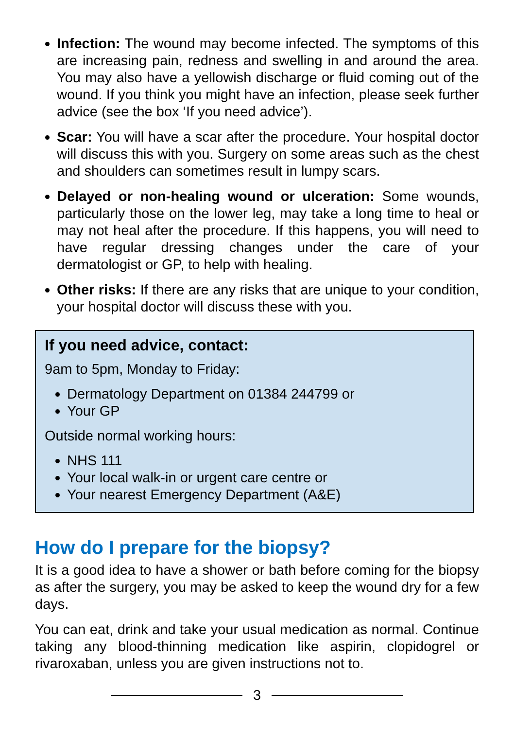Infection: The wound may become infected. The symptoms of this are increasing pain, redness and swelling in and around the area. You may also have a yellowish discharge or fluid coming out of the wound. If you think you might have an infection, please seek further advice (see the box ‘If you need advice’).
Scar: You will have a scar after the procedure. Your hospital doctor will discuss this with you. Surgery on some areas such as the chest and shoulders can sometimes result in lumpy scars.
Delayed or non-healing wound or ulceration: Some wounds, particularly those on the lower leg, may take a long time to heal or may not heal after the procedure. If this happens, you will need to have regular dressing changes under the care of your dermatologist or GP, to help with healing.
Other risks: If there are any risks that are unique to your condition, your hospital doctor will discuss these with you.
If you need advice, contact:
9am to 5pm, Monday to Friday:
Dermatology Department on 01384 244799 or
Your GP
Outside normal working hours:
NHS 111
Your local walk-in or urgent care centre or
Your nearest Emergency Department (A&E)
How do I prepare for the biopsy?
It is a good idea to have a shower or bath before coming for the biopsy as after the surgery, you may be asked to keep the wound dry for a few days.
You can eat, drink and take your usual medication as normal. Continue taking any blood-thinning medication like aspirin, clopidogrel or rivaroxaban, unless you are given instructions not to.
3